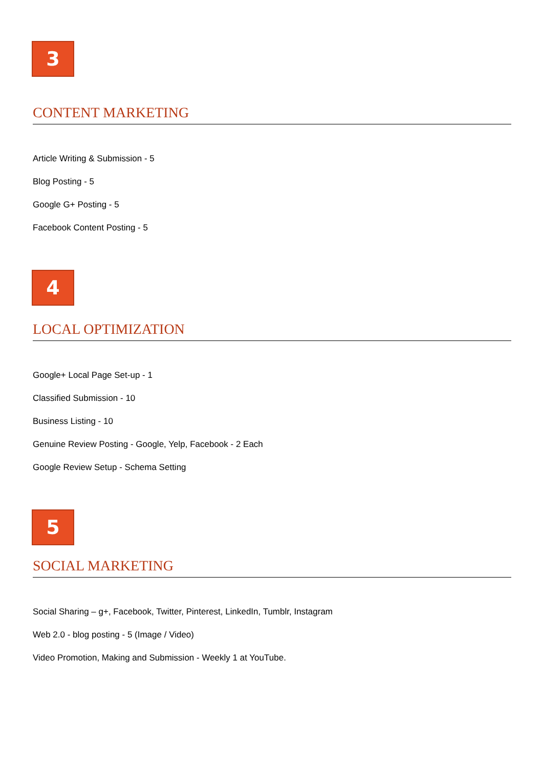3
CONTENT MARKETING
Article Writing & Submission - 5
Blog Posting - 5
Google G+ Posting - 5
Facebook Content Posting - 5
4
LOCAL OPTIMIZATION
Google+ Local Page Set-up - 1
Classified Submission - 10
Business Listing - 10
Genuine Review Posting - Google, Yelp, Facebook - 2 Each
Google Review Setup - Schema Setting
5
SOCIAL MARKETING
Social Sharing – g+, Facebook, Twitter, Pinterest, LinkedIn, Tumblr, Instagram
Web 2.0 - blog posting - 5 (Image / Video)
Video Promotion, Making and Submission - Weekly 1 at YouTube.